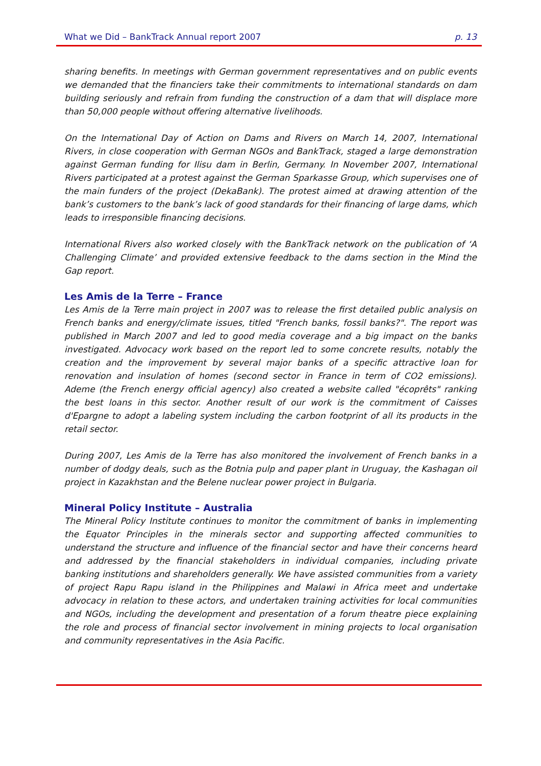What we Did – BankTrack Annual report 2007 p. 13
sharing benefits. In meetings with German government representatives and on public events we demanded that the financiers take their commitments to international standards on dam building seriously and refrain from funding the construction of a dam that will displace more than 50,000 people without offering alternative livelihoods.
On the International Day of Action on Dams and Rivers on March 14, 2007, International Rivers, in close cooperation with German NGOs and BankTrack, staged a large demonstration against German funding for Ilisu dam in Berlin, Germany. In November 2007, International Rivers participated at a protest against the German Sparkasse Group, which supervises one of the main funders of the project (DekaBank). The protest aimed at drawing attention of the bank’s customers to the bank’s lack of good standards for their financing of large dams, which leads to irresponsible financing decisions.
International Rivers also worked closely with the BankTrack network on the publication of ‘A Challenging Climate’ and provided extensive feedback to the dams section in the Mind the Gap report.
Les Amis de la Terre – France
Les Amis de la Terre main project in 2007 was to release the first detailed public analysis on French banks and energy/climate issues, titled "French banks, fossil banks?". The report was published in March 2007 and led to good media coverage and a big impact on the banks investigated. Advocacy work based on the report led to some concrete results, notably the creation and the improvement by several major banks of a specific attractive loan for renovation and insulation of homes (second sector in France in term of CO2 emissions). Ademe (the French energy official agency) also created a website called "écoprêts" ranking the best loans in this sector. Another result of our work is the commitment of Caisses d'Epargne to adopt a labeling system including the carbon footprint of all its products in the retail sector.
During 2007, Les Amis de la Terre has also monitored the involvement of French banks in a number of dodgy deals, such as the Botnia pulp and paper plant in Uruguay, the Kashagan oil project in Kazakhstan and the Belene nuclear power project in Bulgaria.
Mineral Policy Institute – Australia
The Mineral Policy Institute continues to monitor the commitment of banks in implementing the Equator Principles in the minerals sector and supporting affected communities to understand the structure and influence of the financial sector and have their concerns heard and addressed by the financial stakeholders in individual companies, including private banking institutions and shareholders generally. We have assisted communities from a variety of project Rapu Rapu island in the Philippines and Malawi in Africa meet and undertake advocacy in relation to these actors, and undertaken training activities for local communities and NGOs, including the development and presentation of a forum theatre piece explaining the role and process of financial sector involvement in mining projects to local organisation and community representatives in the Asia Pacific.